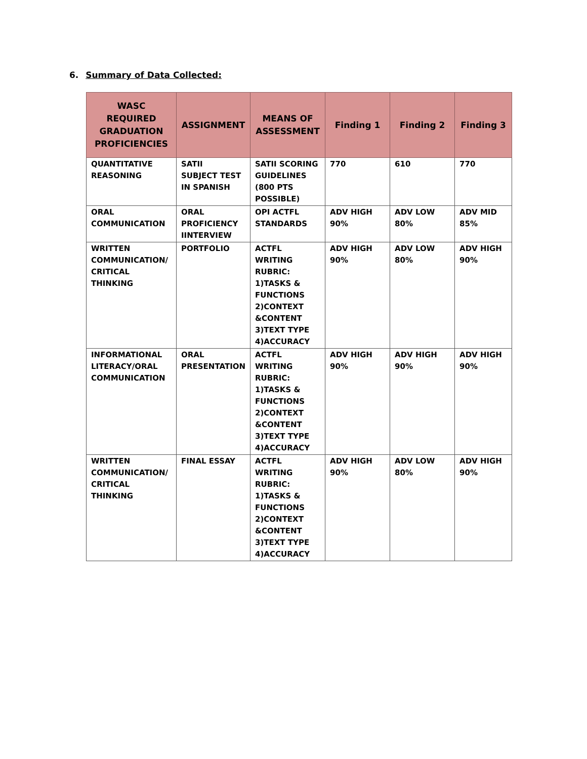6. Summary of Data Collected:
| WASC REQUIRED GRADUATION PROFICIENCIES | ASSIGNMENT | MEANS OF ASSESSMENT | Finding 1 | Finding 2 | Finding 3 |
| --- | --- | --- | --- | --- | --- |
| QUANTITATIVE REASONING | SATII SUBJECT TEST IN SPANISH | SATII SCORING GUIDELINES (800 PTS POSSIBLE) | 770 | 610 | 770 |
| ORAL COMMUNICATION | ORAL PROFICIENCY IINTERVIEW | OPI ACTFL STANDARDS | ADV HIGH 90% | ADV LOW 80% | ADV MID 85% |
| WRITTEN COMMUNICATION/ CRITICAL THINKING | PORTFOLIO | ACTFL WRITING RUBRIC: 1)TASKS & FUNCTIONS 2)CONTEXT &CONTENT 3)TEXT TYPE 4)ACCURACY | ADV HIGH 90% | ADV LOW 80% | ADV HIGH 90% |
| INFORMATIONAL LITERACY/ORAL COMMUNICATION | ORAL PRESENTATION | ACTFL WRITING RUBRIC: 1)TASKS & FUNCTIONS 2)CONTEXT &CONTENT 3)TEXT TYPE 4)ACCURACY | ADV HIGH 90% | ADV HIGH 90% | ADV HIGH 90% |
| WRITTEN COMMUNICATION/ CRITICAL THINKING | FINAL ESSAY | ACTFL WRITING RUBRIC: 1)TASKS & FUNCTIONS 2)CONTEXT &CONTENT 3)TEXT TYPE 4)ACCURACY | ADV HIGH 90% | ADV LOW 80% | ADV HIGH 90% |